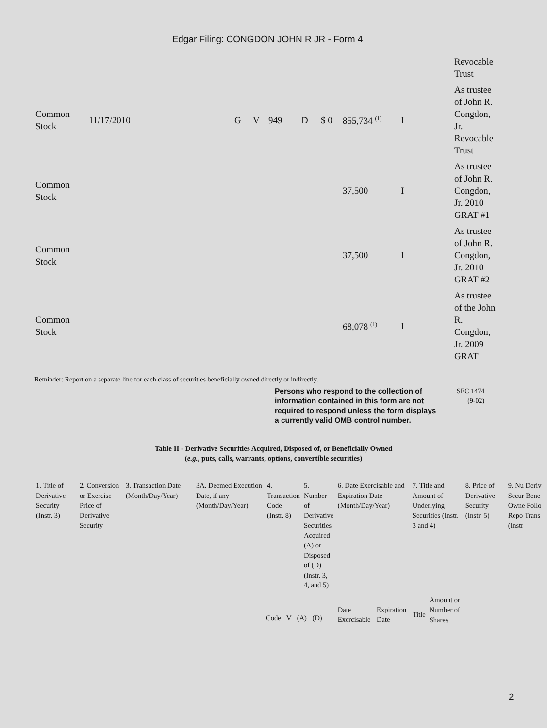Edgar Filing: CONGDON JOHN R JR - Form 4
| | | | | | | | | | Revocable Trust |
| Common Stock | 11/17/2010 | G | V | 949 | D | $ 0 | 855,734 <sup>(1)</sup> | I | As trustee of John R. Congdon, Jr. Revocable Trust |
| Common Stock | | | | | | | 37,500 | I | As trustee of John R. Congdon, Jr. 2010 GRAT #1 |
| Common Stock | | | | | | | 37,500 | I | As trustee of John R. Congdon, Jr. 2010 GRAT #2 |
| Common Stock | | | | | | | 68,078 <sup>(1)</sup> | I | As trustee of the John R. Congdon, Jr. 2009 GRAT |
Reminder: Report on a separate line for each class of securities beneficially owned directly or indirectly.
Persons who respond to the collection of information contained in this form are not required to respond unless the form displays a currently valid OMB control number.
SEC 1474
(9-02)
Table II - Derivative Securities Acquired, Disposed of, or Beneficially Owned
(e.g., puts, calls, warrants, options, convertible securities)
| 1. Title of Derivative Security (Instr. 3) | 2. Conversion or Exercise Price of Derivative Security | 3. Transaction Date (Month/Day/Year) | 3A. Deemed Execution Date, if any (Month/Day/Year) | 4. Transaction Code (Instr. 8) | 5. Number of Derivative Securities Acquired (A) or Disposed of (D) (Instr. 3, 4, and 5) | 6. Date Exercisable and Expiration Date (Month/Day/Year) | | 7. Title and Amount of Underlying Securities (Instr. 3 and 4) | | 8. Price of Derivative Security (Instr. 5) | 9. Nu Deriv Secur Bene Owne Follo Repo Trans (Instr |
| | | | | | | Date Exercisable | Expiration Date | Title | Amount or Number of Shares | | |
Code V (A) (D)
2